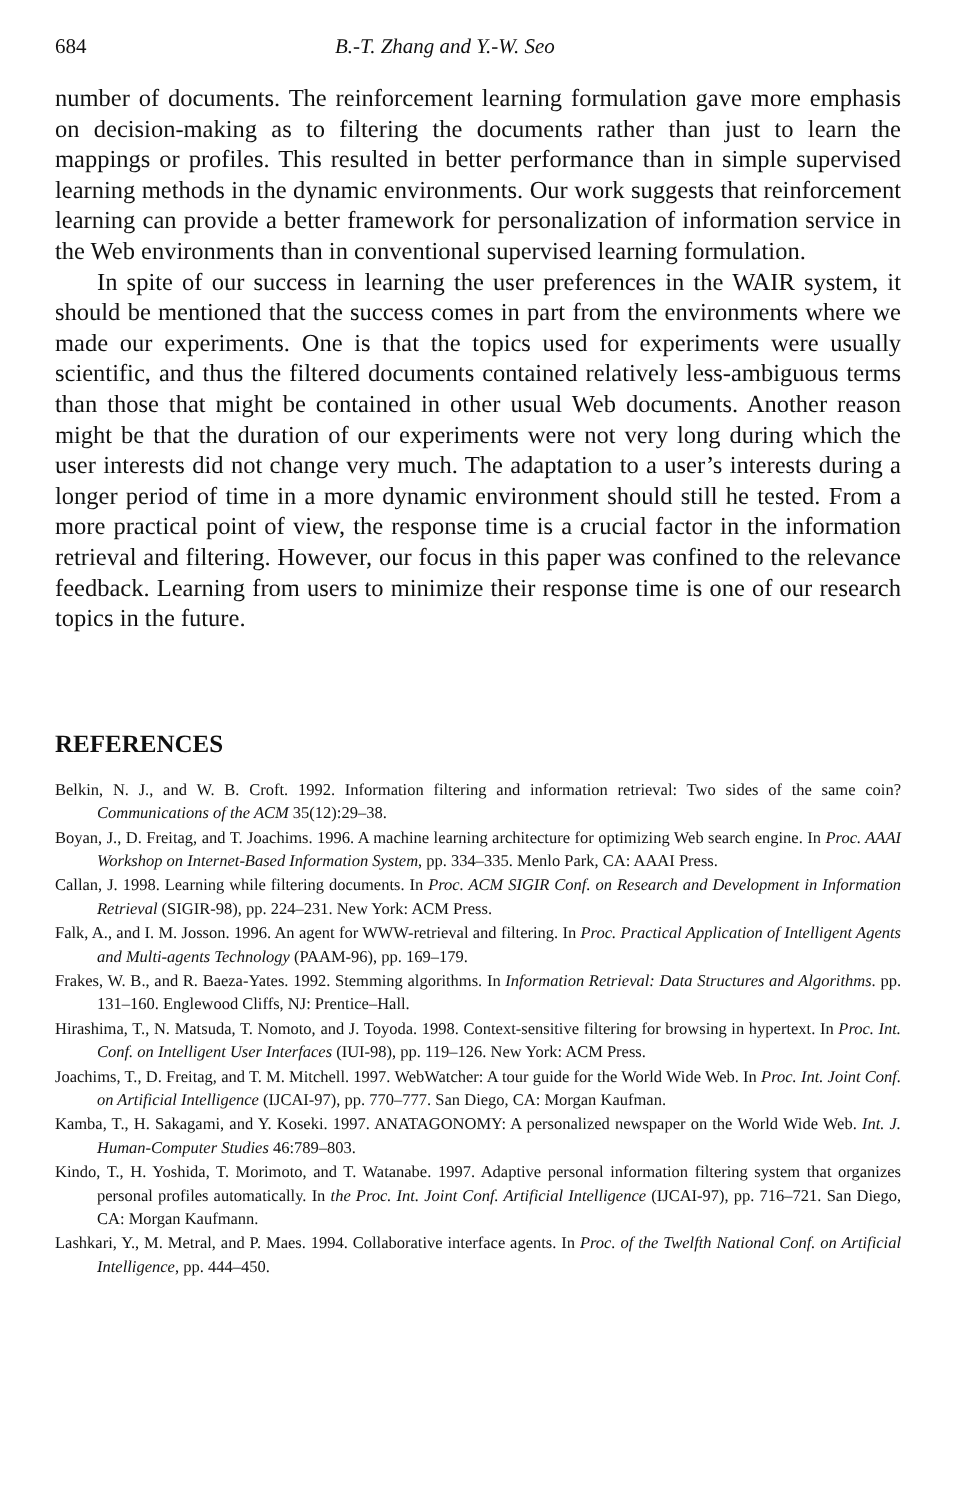684 B.-T. Zhang and Y.-W. Seo
number of documents. The reinforcement learning formulation gave more emphasis on decision-making as to filtering the documents rather than just to learn the mappings or profiles. This resulted in better performance than in simple supervised learning methods in the dynamic environments. Our work suggests that reinforcement learning can provide a better framework for personalization of information service in the Web environments than in conventional supervised learning formulation.
In spite of our success in learning the user preferences in the WAIR system, it should be mentioned that the success comes in part from the environments where we made our experiments. One is that the topics used for experiments were usually scientific, and thus the filtered documents contained relatively less-ambiguous terms than those that might be contained in other usual Web documents. Another reason might be that the duration of our experiments were not very long during which the user interests did not change very much. The adaptation to a user’s interests during a longer period of time in a more dynamic environment should still he tested. From a more practical point of view, the response time is a crucial factor in the information retrieval and filtering. However, our focus in this paper was confined to the relevance feedback. Learning from users to minimize their response time is one of our research topics in the future.
REFERENCES
Belkin, N. J., and W. B. Croft. 1992. Information filtering and information retrieval: Two sides of the same coin? Communications of the ACM 35(12):29–38.
Boyan, J., D. Freitag, and T. Joachims. 1996. A machine learning architecture for optimizing Web search engine. In Proc. AAAI Workshop on Internet-Based Information System, pp. 334–335. Menlo Park, CA: AAAI Press.
Callan, J. 1998. Learning while filtering documents. In Proc. ACM SIGIR Conf. on Research and Development in Information Retrieval (SIGIR-98), pp. 224–231. New York: ACM Press.
Falk, A., and I. M. Josson. 1996. An agent for WWW-retrieval and filtering. In Proc. Practical Application of Intelligent Agents and Multi-agents Technology (PAAM-96), pp. 169–179.
Frakes, W. B., and R. Baeza-Yates. 1992. Stemming algorithms. In Information Retrieval: Data Structures and Algorithms. pp. 131–160. Englewood Cliffs, NJ: Prentice–Hall.
Hirashima, T., N. Matsuda, T. Nomoto, and J. Toyoda. 1998. Context-sensitive filtering for browsing in hypertext. In Proc. Int. Conf. on Intelligent User Interfaces (IUI-98), pp. 119–126. New York: ACM Press.
Joachims, T., D. Freitag, and T. M. Mitchell. 1997. WebWatcher: A tour guide for the World Wide Web. In Proc. Int. Joint Conf. on Artificial Intelligence (IJCAI-97), pp. 770–777. San Diego, CA: Morgan Kaufman.
Kamba, T., H. Sakagami, and Y. Koseki. 1997. ANATAGONOMY: A personalized newspaper on the World Wide Web. Int. J. Human-Computer Studies 46:789–803.
Kindo, T., H. Yoshida, T. Morimoto, and T. Watanabe. 1997. Adaptive personal information filtering system that organizes personal profiles automatically. In the Proc. Int. Joint Conf. Artificial Intelligence (IJCAI-97), pp. 716–721. San Diego, CA: Morgan Kaufmann.
Lashkari, Y., M. Metral, and P. Maes. 1994. Collaborative interface agents. In Proc. of the Twelfth National Conf. on Artificial Intelligence, pp. 444–450.